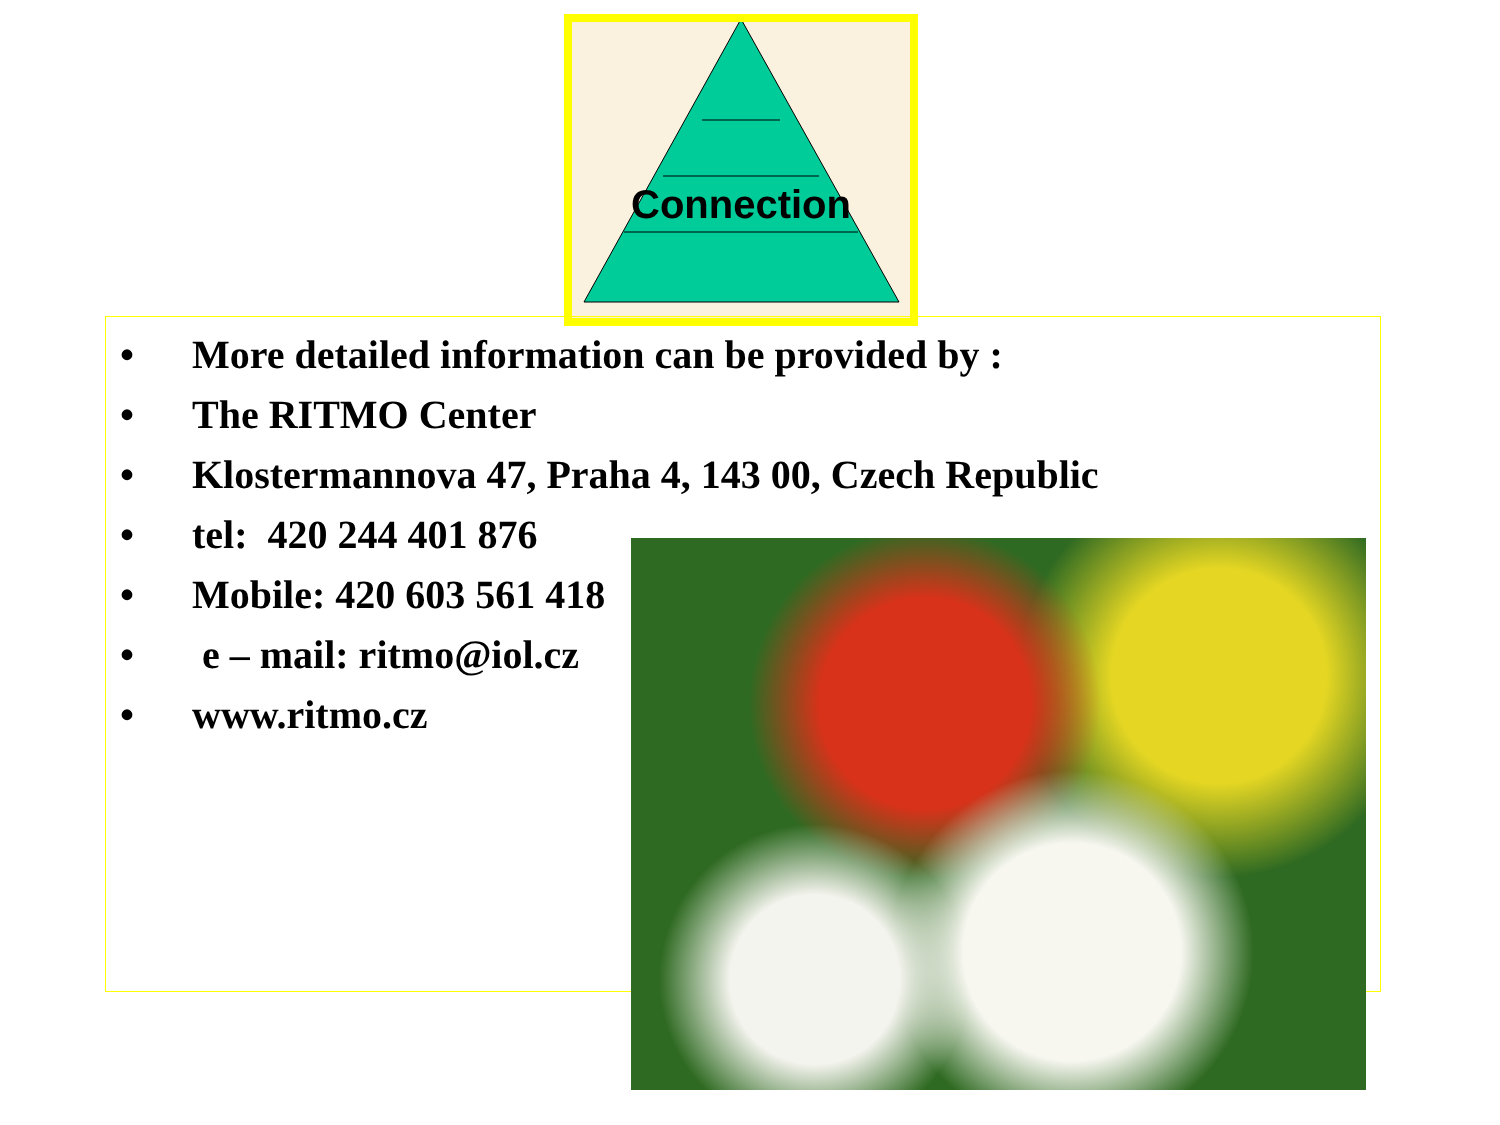Connection
• More detailed information can be provided by :
• The RITMO Center
• Klostermannova 47, Praha 4, 143 00, Czech Republic
• tel: 420 244 401 876
• Mobile: 420 603 561 418
• e – mail: ritmo@iol.cz
• www.ritmo.cz